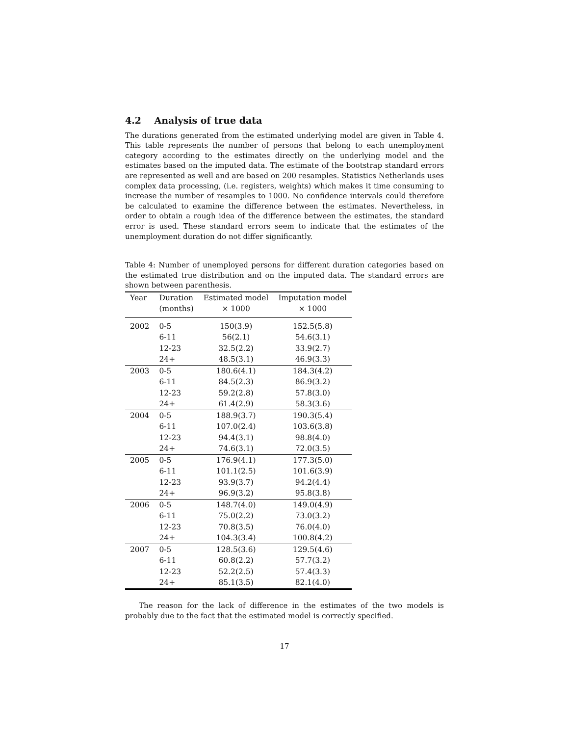4.2 Analysis of true data
The durations generated from the estimated underlying model are given in Table 4. This table represents the number of persons that belong to each unemployment category according to the estimates directly on the underlying model and the estimates based on the imputed data. The estimate of the bootstrap standard errors are represented as well and are based on 200 resamples. Statistics Netherlands uses complex data processing, (i.e. registers, weights) which makes it time consuming to increase the number of resamples to 1000. No confidence intervals could therefore be calculated to examine the difference between the estimates. Nevertheless, in order to obtain a rough idea of the difference between the estimates, the standard error is used. These standard errors seem to indicate that the estimates of the unemployment duration do not differ significantly.
Table 4: Number of unemployed persons for different duration categories based on the estimated true distribution and on the imputed data. The standard errors are shown between parenthesis.
| Year | Duration (months) | Estimated model × 1000 | Imputation model × 1000 |
| --- | --- | --- | --- |
| 2002 | 0-5 | 150(3.9) | 152.5(5.8) |
| | 6-11 | 56(2.1) | 54.6(3.1) |
| | 12-23 | 32.5(2.2) | 33.9(2.7) |
| | 24+ | 48.5(3.1) | 46.9(3.3) |
| 2003 | 0-5 | 180.6(4.1) | 184.3(4.2) |
| | 6-11 | 84.5(2.3) | 86.9(3.2) |
| | 12-23 | 59.2(2.8) | 57.8(3.0) |
| | 24+ | 61.4(2.9) | 58.3(3.6) |
| 2004 | 0-5 | 188.9(3.7) | 190.3(5.4) |
| | 6-11 | 107.0(2.4) | 103.6(3.8) |
| | 12-23 | 94.4(3.1) | 98.8(4.0) |
| | 24+ | 74.6(3.1) | 72.0(3.5) |
| 2005 | 0-5 | 176.9(4.1) | 177.3(5.0) |
| | 6-11 | 101.1(2.5) | 101.6(3.9) |
| | 12-23 | 93.9(3.7) | 94.2(4.4) |
| | 24+ | 96.9(3.2) | 95.8(3.8) |
| 2006 | 0-5 | 148.7(4.0) | 149.0(4.9) |
| | 6-11 | 75.0(2.2) | 73.0(3.2) |
| | 12-23 | 70.8(3.5) | 76.0(4.0) |
| | 24+ | 104.3(3.4) | 100.8(4.2) |
| 2007 | 0-5 | 128.5(3.6) | 129.5(4.6) |
| | 6-11 | 60.8(2.2) | 57.7(3.2) |
| | 12-23 | 52.2(2.5) | 57.4(3.3) |
| | 24+ | 85.1(3.5) | 82.1(4.0) |
The reason for the lack of difference in the estimates of the two models is probably due to the fact that the estimated model is correctly specified.
17